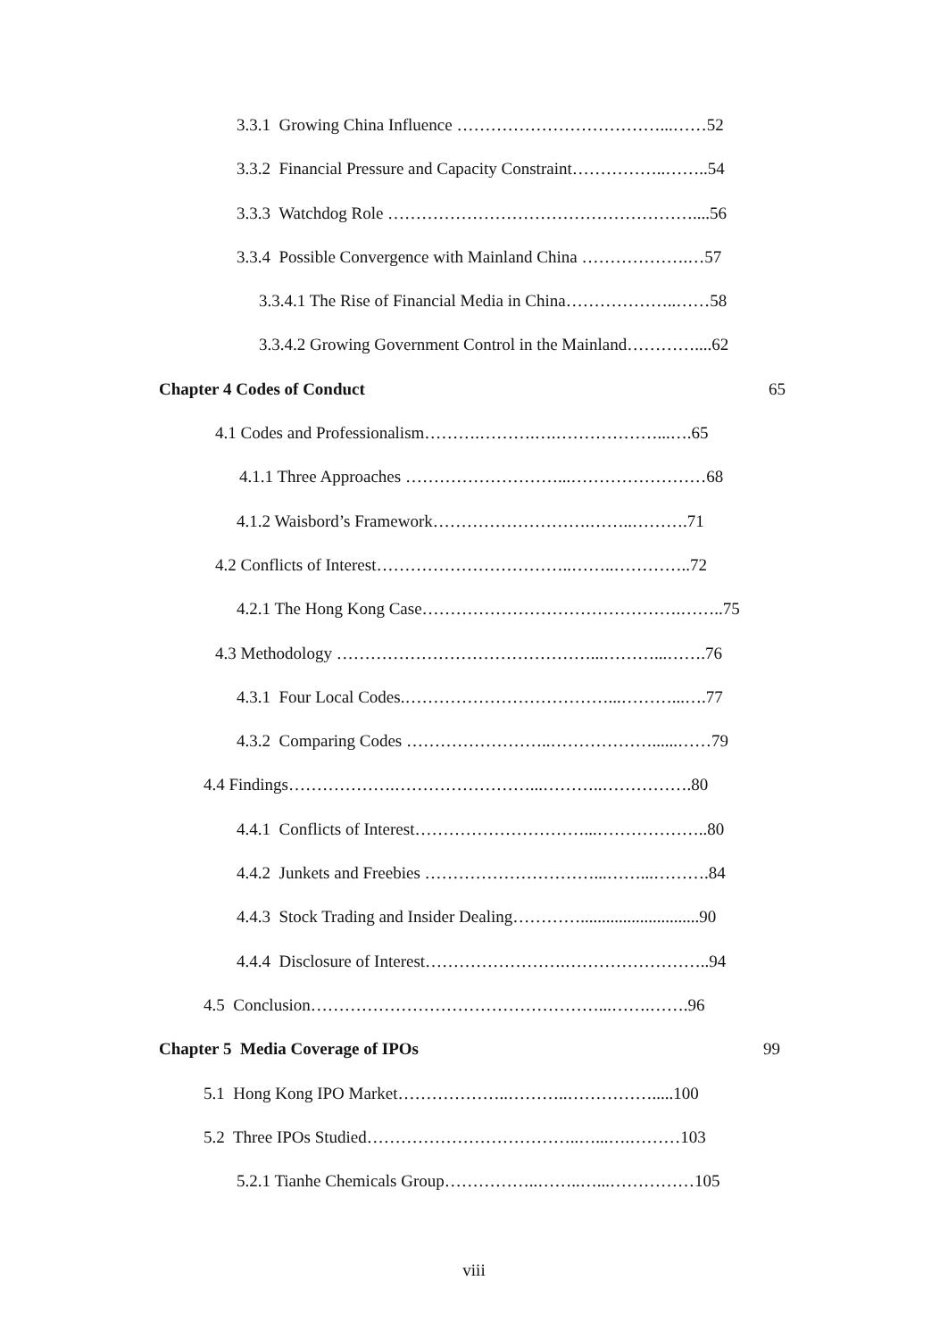3.3.1 Growing China Influence ………………………………...……52
3.3.2 Financial Pressure and Capacity Constraint……………..……..54
3.3.3 Watchdog Role ………………………………………………....56
3.3.4 Possible Convergence with Mainland China ……………….…57
3.3.4.1 The Rise of Financial Media in China………………..……58
3.3.4.2 Growing Government Control in the Mainland…………....62
Chapter 4 Codes of Conduct 65
4.1 Codes and Professionalism……….……….….………………...….65
4.1.1 Three Approaches ………………………...……………………68
4.1.2 Waisbord’s Framework……………………….……..……….71
4.2 Conflicts of Interest……………………………..……..…………..72
4.2.1 The Hong Kong Case……………………………………….……..75
4.3 Methodology ………………………………………...………...…….76
4.3.1 Four Local Codes.………………………………...………...….77
4.3.2 Comparing Codes ……………………..………………......……79
4.4 Findings……………….……………………...………..…………….80
4.4.1 Conflicts of Interest…………………………...………………..80
4.4.2 Junkets and Freebies …………………………...……...……….84
4.4.3 Stock Trading and Insider Dealing…………............................90
4.4.4 Disclosure of Interest…………………….……………………..94
4.5 Conclusion……………………………………………...…….…….96
Chapter 5 Media Coverage of IPOs 99
5.1 Hong Kong IPO Market………………..………..…………….....100
5.2 Three IPOs Studied………………………………..…...….………103
5.2.1 Tianhe Chemicals Group……………..……..…...……………105
viii